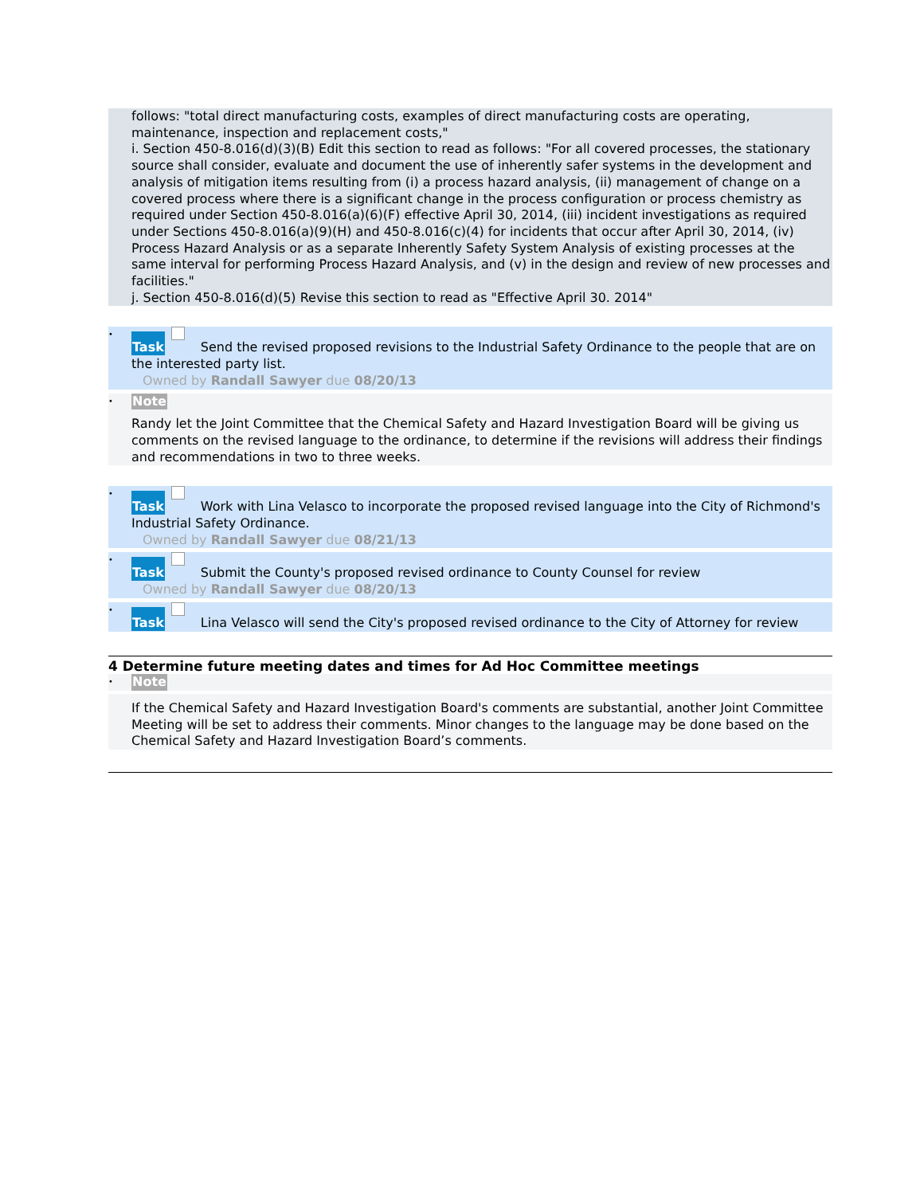follows: "total direct manufacturing costs, examples of direct manufacturing costs are operating, maintenance, inspection and replacement costs,"
i. Section 450-8.016(d)(3)(B) Edit this section to read as follows: "For all covered processes, the stationary source shall consider, evaluate and document the use of inherently safer systems in the development and analysis of mitigation items resulting from (i) a process hazard analysis, (ii) management of change on a covered process where there is a significant change in the process configuration or process chemistry as required under Section 450-8.016(a)(6)(F) effective April 30, 2014, (iii) incident investigations as required under Sections 450-8.016(a)(9)(H) and 450-8.016(c)(4) for incidents that occur after April 30, 2014, (iv) Process Hazard Analysis or as a separate Inherently Safety System Analysis of existing processes at the same interval for performing Process Hazard Analysis, and (v) in the design and review of new processes and facilities."
j. Section 450-8.016(d)(5) Revise this section to read as "Effective April 30. 2014"
• Task Send the revised proposed revisions to the Industrial Safety Ordinance to the people that are on the interested party list.
Owned by Randall Sawyer due 08/20/13
• Note
Randy let the Joint Committee that the Chemical Safety and Hazard Investigation Board will be giving us comments on the revised language to the ordinance, to determine if the revisions will address their findings and recommendations in two to three weeks.
• Task Work with Lina Velasco to incorporate the proposed revised language into the City of Richmond's Industrial Safety Ordinance.
Owned by Randall Sawyer due 08/21/13
• Task Submit the County's proposed revised ordinance to County Counsel for review
Owned by Randall Sawyer due 08/20/13
• Task Lina Velasco will send the City's proposed revised ordinance to the City of Attorney for review
4 Determine future meeting dates and times for Ad Hoc Committee meetings
• Note
If the Chemical Safety and Hazard Investigation Board's comments are substantial, another Joint Committee Meeting will be set to address their comments. Minor changes to the language may be done based on the Chemical Safety and Hazard Investigation Board’s comments.